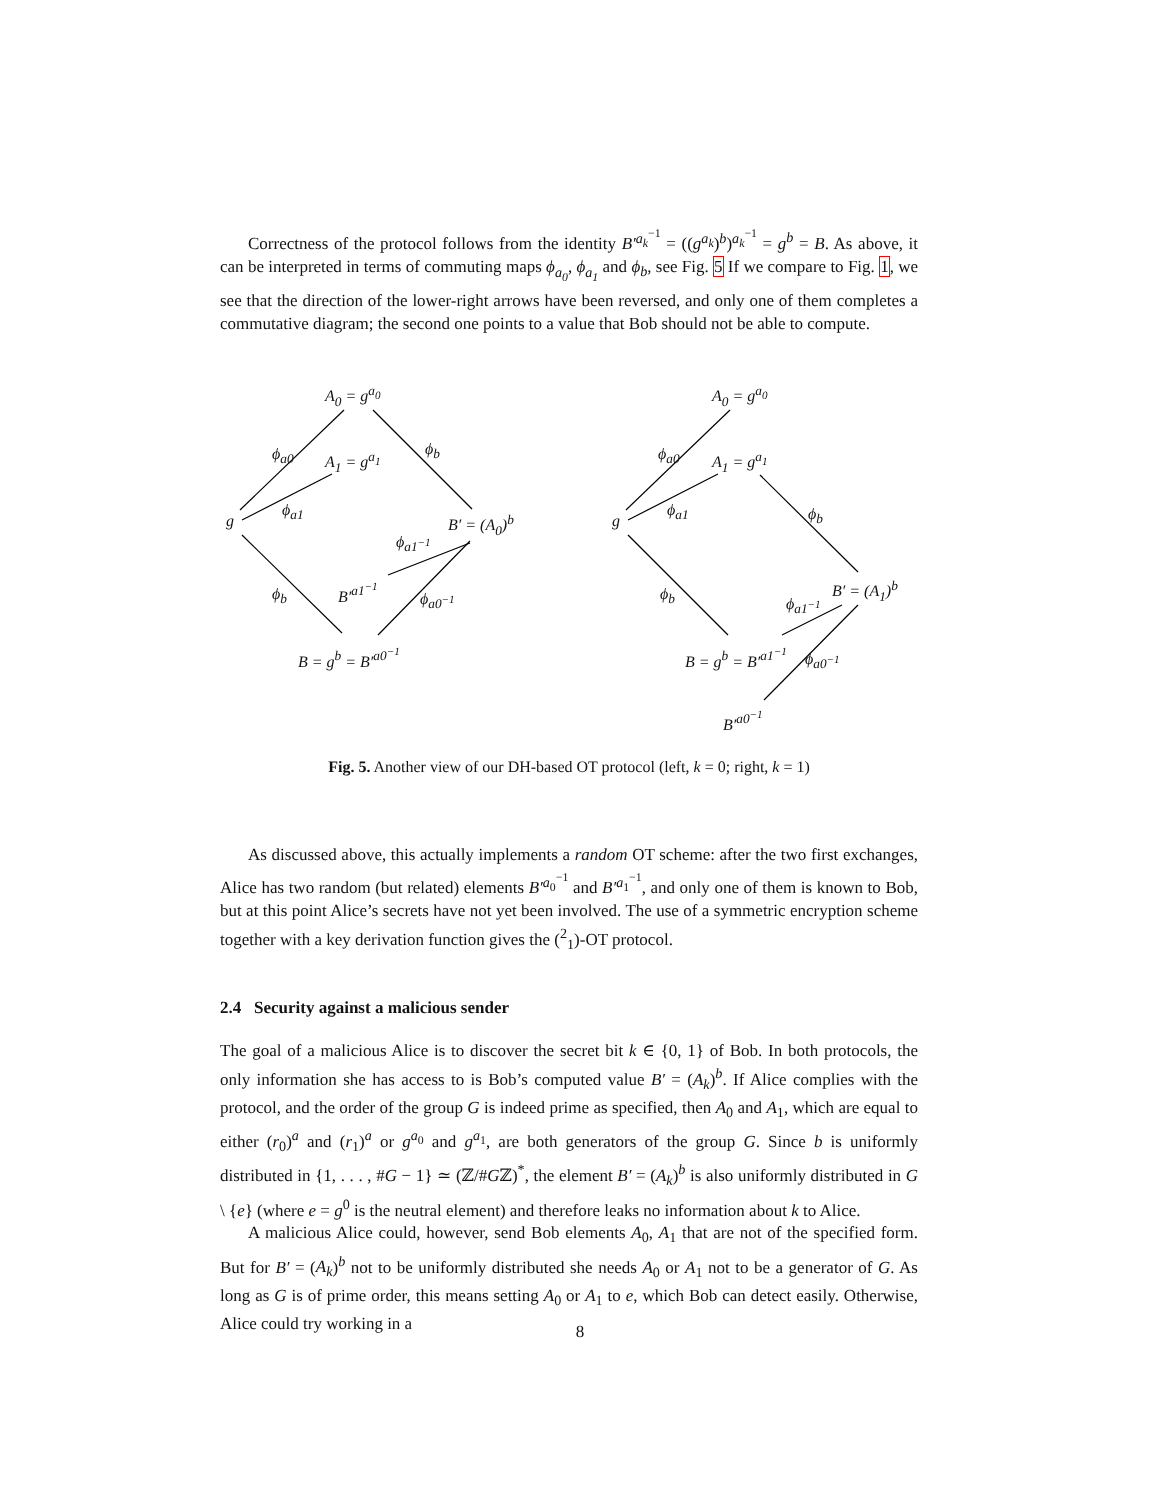Correctness of the protocol follows from the identity B′<sup>a<sub>k</sub><sup>−1</sup></sup> = ((g<sup>a<sub>k</sub></sup>)<sup>b</sup>)<sup>a<sub>k</sub><sup>−1</sup></sup> = g<sup>b</sup> = B. As above, it can be interpreted in terms of commuting maps ϕ<sub>a<sub>0</sub></sub>, ϕ<sub>a<sub>1</sub></sub> and ϕ<sub>b</sub>, see Fig. 5 If we compare to Fig. 1, we see that the direction of the lower-right arrows have been reversed, and only one of them completes a commutative diagram; the second one points to a value that Bob should not be able to compute.
A<sub>0</sub> = g<sup>a<sub>0</sub></sup>
A<sub>1</sub> = g<sup>a<sub>1</sub></sup> ϕ<sub>a0</sub>
ϕ<sub>a1</sub>
ϕ<sub>b</sub>
g B′ = (A<sub>0</sub>)<sup>b</sup>
ϕ<sub>a1<sup>−1</sup></sub>
B′<sup>a1<sup>−1</sup></sup> ϕ<sub>b</sub> ϕ<sub>a0<sup>−1</sup></sub>
B = g<sup>b</sup> = B′<sup>a0<sup>−1</sup></sup>
A<sub>0</sub> = g<sup>a<sub>0</sub></sup>
A<sub>1</sub> = g<sup>a<sub>1</sub></sup> ϕ<sub>a0</sub>
ϕ<sub>a1</sub>
g ϕ<sub>b</sub>
B′ = (A<sub>1</sub>)<sup>b</sup>
ϕ<sub>a1<sup>−1</sup></sub>
ϕ<sub>b</sub>
B = g<sup>b</sup> = B′<sup>a1<sup>−1</sup></sup> ϕ<sub>a0<sup>−1</sup></sub>
B′<sup>a0<sup>−1</sup></sup>
Fig. 5. Another view of our DH-based OT protocol (left, k = 0; right, k = 1)
As discussed above, this actually implements a random OT scheme: after the two first exchanges, Alice has two random (but related) elements B′<sup>a<sub>0</sub><sup>−1</sup></sup> and B′<sup>a<sub>1</sub><sup>−1</sup></sup>, and only one of them is known to Bob, but at this point Alice’s secrets have not yet been involved. The use of a symmetric encryption scheme together with a key derivation function gives the (<sup>2</sup><sub>1</sub>)-OT protocol.
2.4 Security against a malicious sender
The goal of a malicious Alice is to discover the secret bit k ∈ {0, 1} of Bob. In both protocols, the only information she has access to is Bob’s computed value B′ = (A<sub>k</sub>)<sup>b</sup>. If Alice complies with the protocol, and the order of the group G is indeed prime as specified, then A<sub>0</sub> and A<sub>1</sub>, which are equal to either (r<sub>0</sub>)<sup>a</sup> and (r<sub>1</sub>)<sup>a</sup> or g<sup>a<sub>0</sub></sup> and g<sup>a<sub>1</sub></sup>, are both generators of the group G. Since b is uniformly distributed in {1, . . . , #G − 1} ≃ (ℤ/#Gℤ)<sup>*</sup>, the element B′ = (A<sub>k</sub>)<sup>b</sup> is also uniformly distributed in G \ {e} (where e = g<sup>0</sup> is the neutral element) and therefore leaks no information about k to Alice.
A malicious Alice could, however, send Bob elements A<sub>0</sub>, A<sub>1</sub> that are not of the specified form. But for B′ = (A<sub>k</sub>)<sup>b</sup> not to be uniformly distributed she needs A<sub>0</sub> or A<sub>1</sub> not to be a generator of G. As long as G is of prime order, this means setting A<sub>0</sub> or A<sub>1</sub> to e, which Bob can detect easily. Otherwise, Alice could try working in a
8